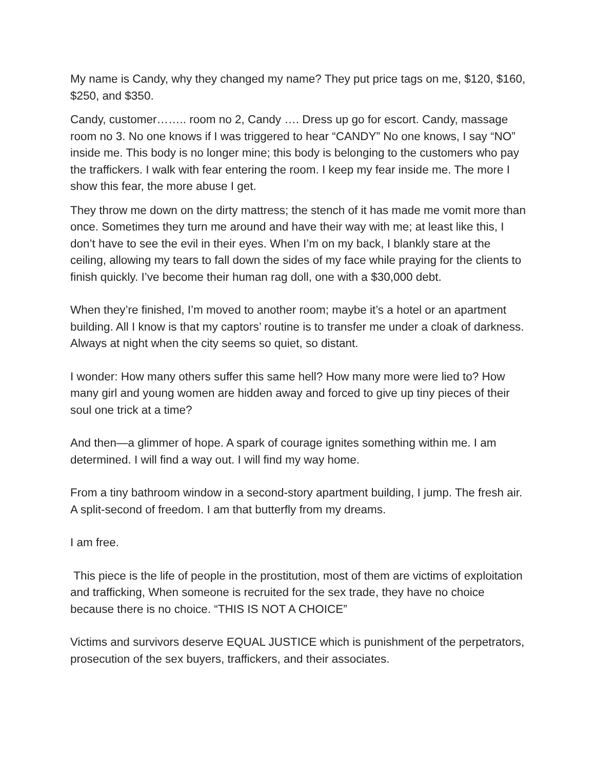My name is Candy, why they changed my name? They put price tags on me, $120, $160, $250, and $350.
Candy, customer…….. room no 2, Candy …. Dress up go for escort. Candy, massage room no 3. No one knows if I was triggered to hear “CANDY” No one knows, I say “NO” inside me. This body is no longer mine; this body is belonging to the customers who pay the traffickers. I walk with fear entering the room. I keep my fear inside me. The more I show this fear, the more abuse I get.
They throw me down on the dirty mattress; the stench of it has made me vomit more than once. Sometimes they turn me around and have their way with me; at least like this, I don’t have to see the evil in their eyes. When I’m on my back, I blankly stare at the ceiling, allowing my tears to fall down the sides of my face while praying for the clients to finish quickly. I’ve become their human rag doll, one with a $30,000 debt.
When they’re finished, I’m moved to another room; maybe it’s a hotel or an apartment building. All I know is that my captors’ routine is to transfer me under a cloak of darkness. Always at night when the city seems so quiet, so distant.
I wonder: How many others suffer this same hell? How many more were lied to? How many girl and young women are hidden away and forced to give up tiny pieces of their soul one trick at a time?
And then—a glimmer of hope. A spark of courage ignites something within me. I am determined. I will find a way out. I will find my way home.
From a tiny bathroom window in a second-story apartment building, I jump. The fresh air. A split-second of freedom. I am that butterfly from my dreams.
I am free.
This piece is the life of people in the prostitution, most of them are victims of exploitation and trafficking, When someone is recruited for the sex trade, they have no choice because there is no choice. “THIS IS NOT A CHOICE”
Victims and survivors deserve EQUAL JUSTICE which is punishment of the perpetrators, prosecution of the sex buyers, traffickers, and their associates.